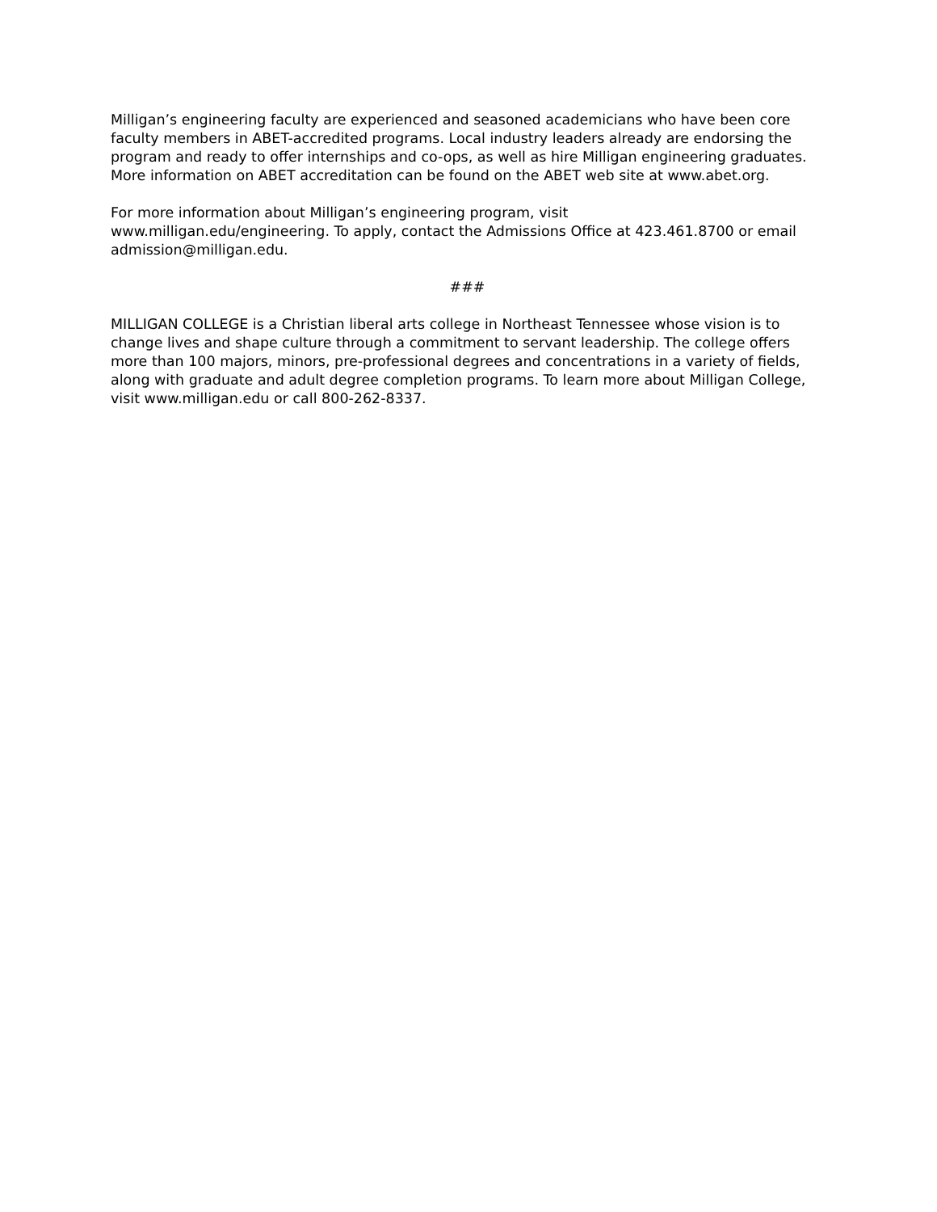Milligan’s engineering faculty are experienced and seasoned academicians who have been core faculty members in ABET-accredited programs. Local industry leaders already are endorsing the program and ready to offer internships and co-ops, as well as hire Milligan engineering graduates. More information on ABET accreditation can be found on the ABET web site at www.abet.org.
For more information about Milligan’s engineering program, visit
www.milligan.edu/engineering. To apply, contact the Admissions Office at 423.461.8700 or email admission@milligan.edu.
###
MILLIGAN COLLEGE is a Christian liberal arts college in Northeast Tennessee whose vision is to change lives and shape culture through a commitment to servant leadership. The college offers more than 100 majors, minors, pre-professional degrees and concentrations in a variety of fields, along with graduate and adult degree completion programs. To learn more about Milligan College, visit www.milligan.edu or call 800-262-8337.